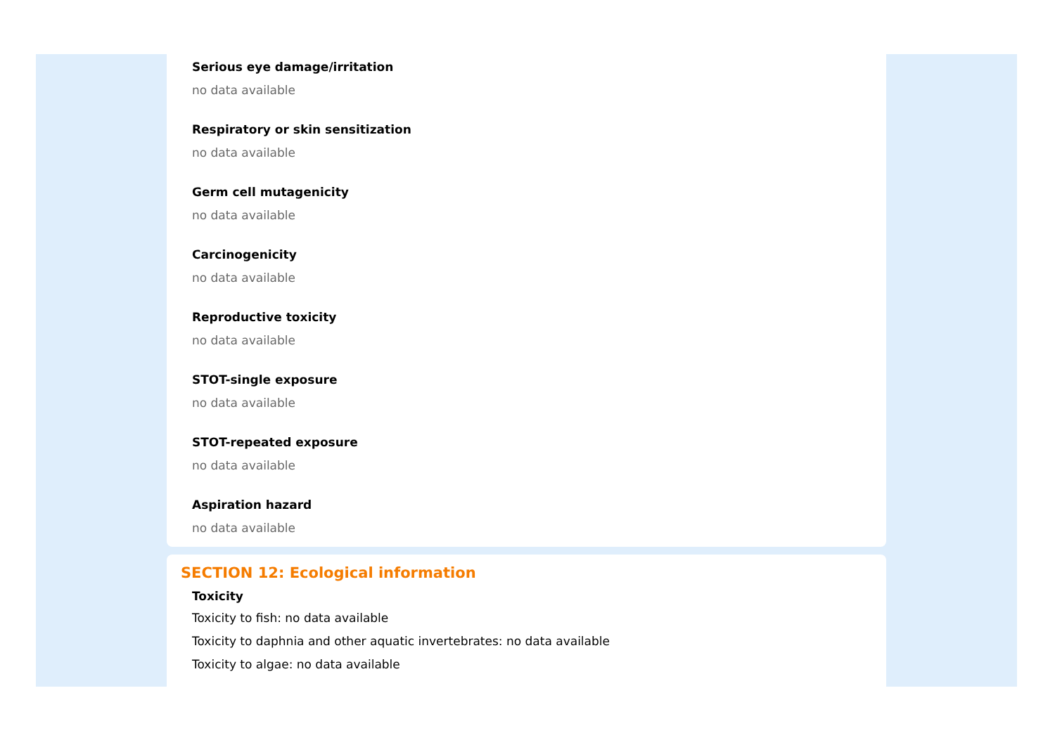Serious eye damage/irritation
no data available
Respiratory or skin sensitization
no data available
Germ cell mutagenicity
no data available
Carcinogenicity
no data available
Reproductive toxicity
no data available
STOT-single exposure
no data available
STOT-repeated exposure
no data available
Aspiration hazard
no data available
SECTION 12: Ecological information
Toxicity
Toxicity to fish: no data available
Toxicity to daphnia and other aquatic invertebrates: no data available
Toxicity to algae: no data available